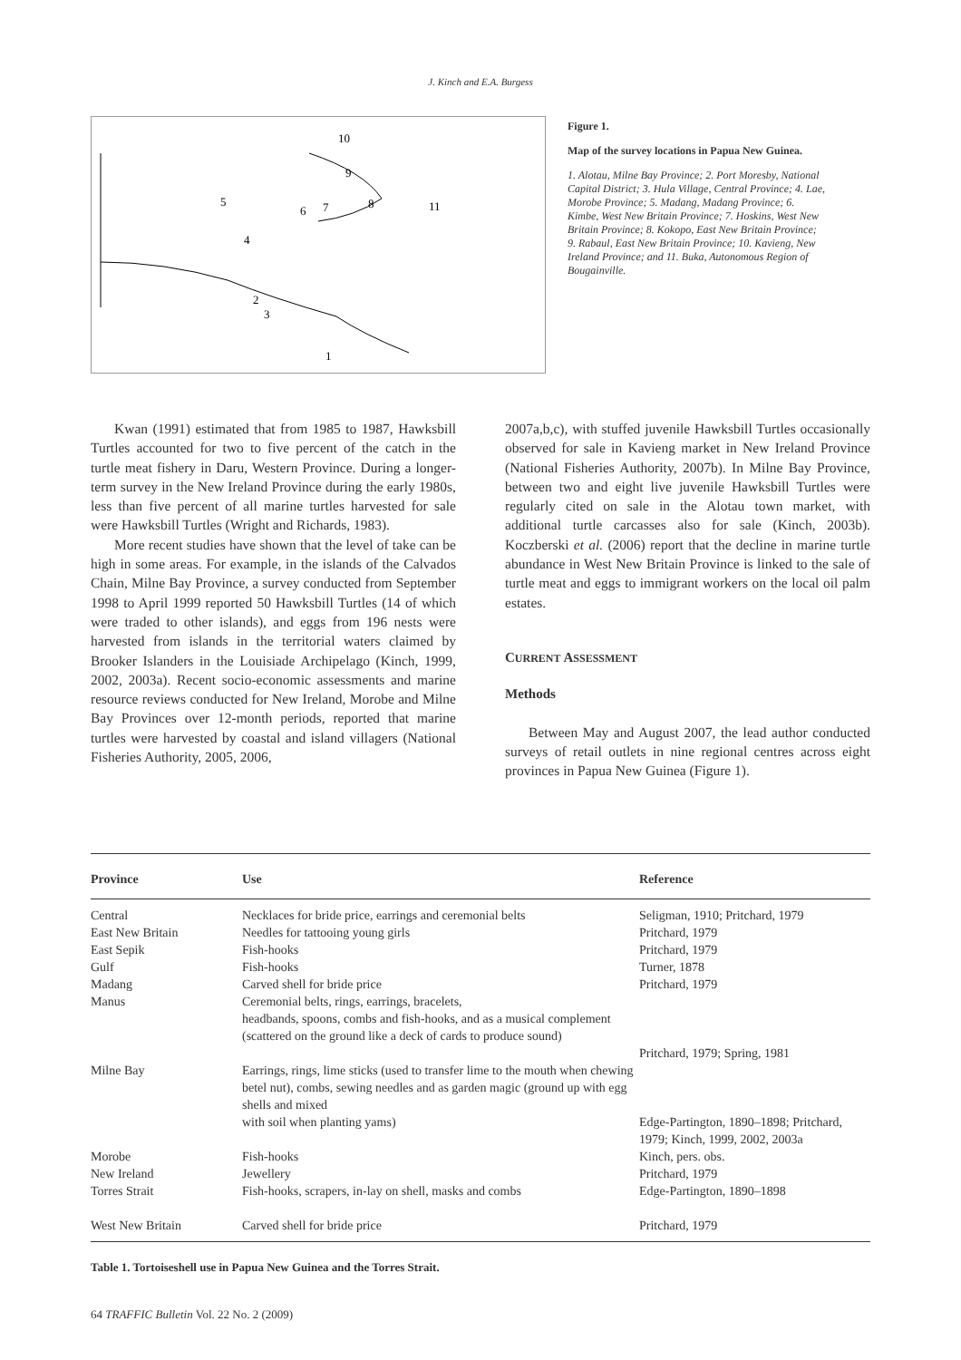J. Kinch and E.A. Burgess
10
9
8
11
5
6
7
4
2
3
1
Figure 1.
Map of the survey locations in Papua New Guinea.
1. Alotau, Milne Bay Province; 2. Port Moresby, National Capital District; 3. Hula Village, Central Province; 4. Lae, Morobe Province; 5. Madang, Madang Province; 6. Kimbe, West New Britain Province; 7. Hoskins, West New Britain Province; 8. Kokopo, East New Britain Province; 9. Rabaul, East New Britain Province; 10. Kavieng, New Ireland Province; and 11. Buka, Autonomous Region of Bougainville.
Kwan (1991) estimated that from 1985 to 1987, Hawksbill Turtles accounted for two to five percent of the catch in the turtle meat fishery in Daru, Western Province. During a longer-term survey in the New Ireland Province during the early 1980s, less than five percent of all marine turtles harvested for sale were Hawksbill Turtles (Wright and Richards, 1983).
More recent studies have shown that the level of take can be high in some areas. For example, in the islands of the Calvados Chain, Milne Bay Province, a survey conducted from September 1998 to April 1999 reported 50 Hawksbill Turtles (14 of which were traded to other islands), and eggs from 196 nests were harvested from islands in the territorial waters claimed by Brooker Islanders in the Louisiade Archipelago (Kinch, 1999, 2002, 2003a). Recent socio-economic assessments and marine resource reviews conducted for New Ireland, Morobe and Milne Bay Provinces over 12-month periods, reported that marine turtles were harvested by coastal and island villagers (National Fisheries Authority, 2005, 2006,
2007a,b,c), with stuffed juvenile Hawksbill Turtles occasionally observed for sale in Kavieng market in New Ireland Province (National Fisheries Authority, 2007b). In Milne Bay Province, between two and eight live juvenile Hawksbill Turtles were regularly cited on sale in the Alotau town market, with additional turtle carcasses also for sale (Kinch, 2003b). Koczberski et al. (2006) report that the decline in marine turtle abundance in West New Britain Province is linked to the sale of turtle meat and eggs to immigrant workers on the local oil palm estates.
CURRENT ASSESSMENT
Methods
Between May and August 2007, the lead author conducted surveys of retail outlets in nine regional centres across eight provinces in Papua New Guinea (Figure 1).
| Province | Use | Reference |
| --- | --- | --- |
| Central | Necklaces for bride price, earrings and ceremonial belts | Seligman, 1910; Pritchard, 1979 |
| East New Britain | Needles for tattooing young girls | Pritchard, 1979 |
| East Sepik | Fish-hooks | Pritchard, 1979 |
| Gulf | Fish-hooks | Turner, 1878 |
| Madang | Carved shell for bride price | Pritchard, 1979 |
| Manus | Ceremonial belts, rings, earrings, bracelets, headbands, spoons, combs and fish-hooks, and as a musical complement (scattered on the ground like a deck of cards to produce sound) | Pritchard, 1979; Spring, 1981 |
| Milne Bay | Earrings, rings, lime sticks (used to transfer lime to the mouth when chewing betel nut), combs, sewing needles and as garden magic (ground up with egg shells and mixed with soil when planting yams) | Edge-Partington, 1890–1898; Pritchard, 1979; Kinch, 1999, 2002, 2003a |
| Morobe | Fish-hooks | Kinch, pers. obs. |
| New Ireland | Jewellery | Pritchard, 1979 |
| Torres Strait | Fish-hooks, scrapers, in-lay on shell, masks and combs | Edge-Partington, 1890–1898 |
| West New Britain | Carved shell for bride price | Pritchard, 1979 |
Table 1. Tortoiseshell use in Papua New Guinea and the Torres Strait.
64 TRAFFIC Bulletin Vol. 22 No. 2 (2009)